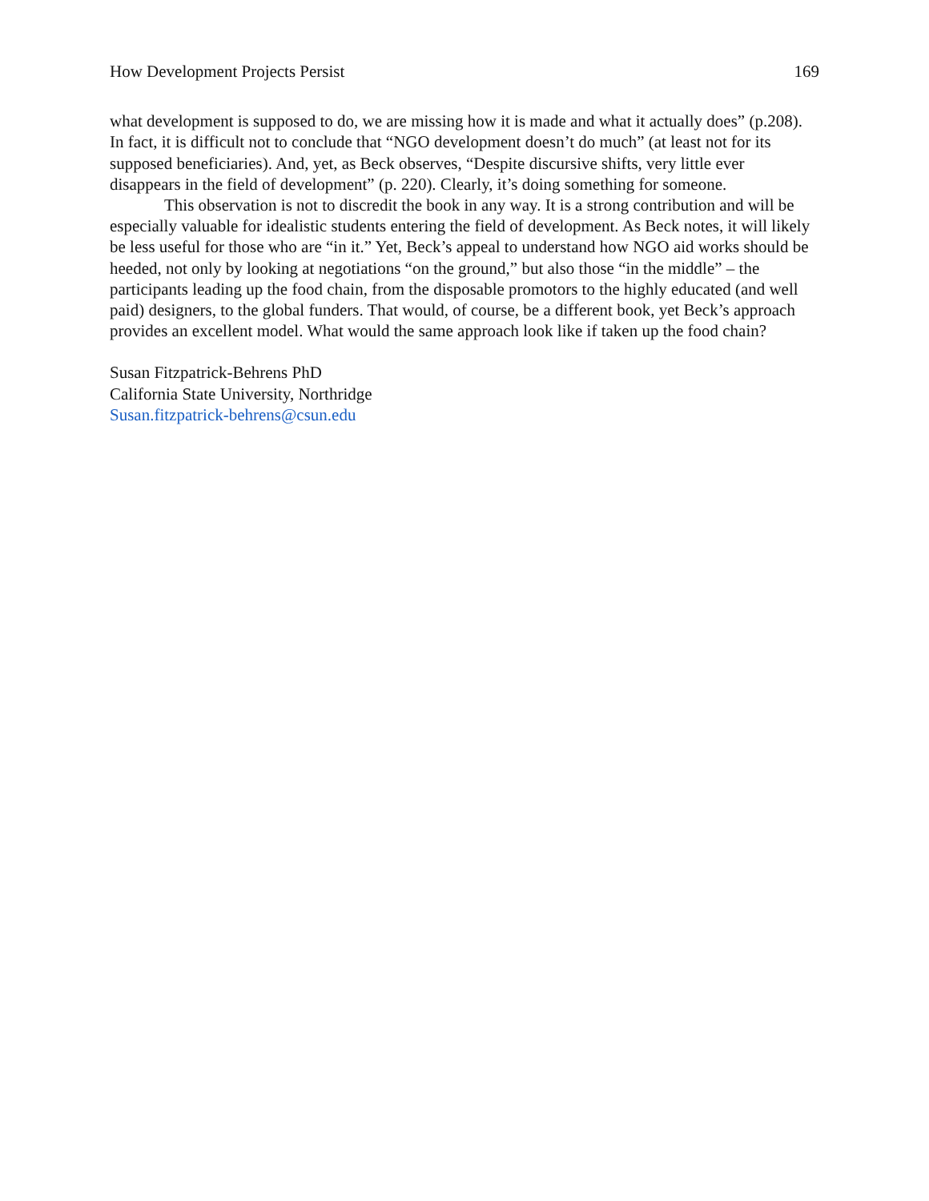How Development Projects Persist 169
what development is supposed to do, we are missing how it is made and what it actually does” (p.208). In fact, it is difficult not to conclude that “NGO development doesn’t do much” (at least not for its supposed beneficiaries). And, yet, as Beck observes, “Despite discursive shifts, very little ever disappears in the field of development” (p. 220). Clearly, it’s doing something for someone.
This observation is not to discredit the book in any way. It is a strong contribution and will be especially valuable for idealistic students entering the field of development. As Beck notes, it will likely be less useful for those who are “in it.” Yet, Beck’s appeal to understand how NGO aid works should be heeded, not only by looking at negotiations “on the ground,” but also those “in the middle” – the participants leading up the food chain, from the disposable promotors to the highly educated (and well paid) designers, to the global funders. That would, of course, be a different book, yet Beck’s approach provides an excellent model. What would the same approach look like if taken up the food chain?
Susan Fitzpatrick-Behrens PhD
California State University, Northridge
Susan.fitzpatrick-behrens@csun.edu